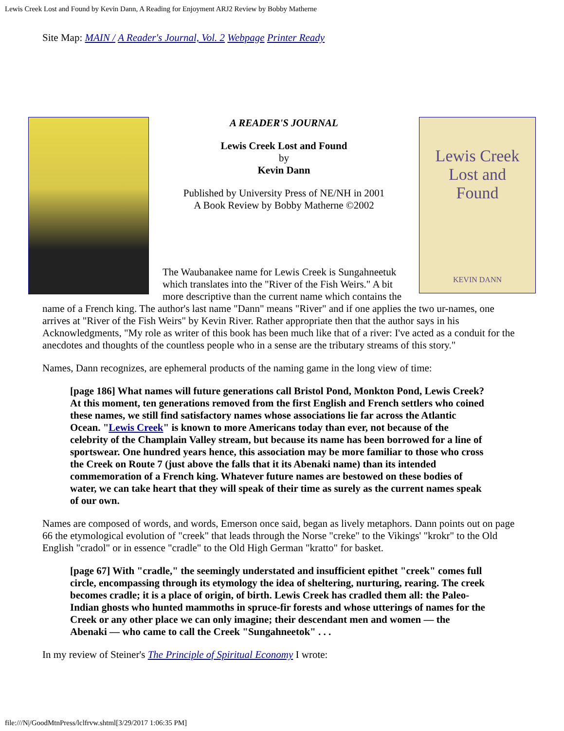Lewis Creek Lost and Found by Kevin Dann, A Reading for Enjoyment ARJ2 Review by Bobby Matherne
Site Map: MAIN / A Reader's Journal, Vol. 2 Webpage Printer Ready
Lewis Creek
Lost and
Found
KEVIN DANN
A READER'S JOURNAL
Lewis Creek Lost and Found
by
Kevin Dann
Published by University Press of NE/NH in 2001
A Book Review by Bobby Matherne ©2002
The Waubanakee name for Lewis Creek is Sungahneetuk which translates into the "River of the Fish Weirs." A bit more descriptive than the current name which contains the name of a French king. The author's last name "Dann" means "River" and if one applies the two ur-names, one arrives at "River of the Fish Weirs" by Kevin River. Rather appropriate then that the author says in his Acknowledgments, "My role as writer of this book has been much like that of a river: I've acted as a conduit for the anecdotes and thoughts of the countless people who in a sense are the tributary streams of this story."
Names, Dann recognizes, are ephemeral products of the naming game in the long view of time:
[page 186] What names will future generations call Bristol Pond, Monkton Pond, Lewis Creek? At this moment, ten generations removed from the first English and French settlers who coined these names, we still find satisfactory names whose associations lie far across the Atlantic Ocean. "Lewis Creek" is known to more Americans today than ever, not because of the celebrity of the Champlain Valley stream, but because its name has been borrowed for a line of sportswear. One hundred years hence, this association may be more familiar to those who cross the Creek on Route 7 (just above the falls that it its Abenaki name) than its intended commemoration of a French king. Whatever future names are bestowed on these bodies of water, we can take heart that they will speak of their time as surely as the current names speak of our own.
Names are composed of words, and words, Emerson once said, began as lively metaphors. Dann points out on page 66 the etymological evolution of "creek" that leads through the Norse "creke" to the Vikings' "krokr" to the Old English "cradol" or in essence "cradle" to the Old High German "kratto" for basket.
[page 67] With "cradle," the seemingly understated and insufficient epithet "creek" comes full circle, encompassing through its etymology the idea of sheltering, nurturing, rearing. The creek becomes cradle; it is a place of origin, of birth. Lewis Creek has cradled them all: the Paleo-Indian ghosts who hunted mammoths in spruce-fir forests and whose utterings of names for the Creek or any other place we can only imagine; their descendant men and women — the Abenaki — who came to call the Creek "Sungahneetok" . . .
In my review of Steiner's The Principle of Spiritual Economy I wrote:
file:///N|/GoodMtnPress/lclfrvw.shtml[3/29/2017 1:06:35 PM]